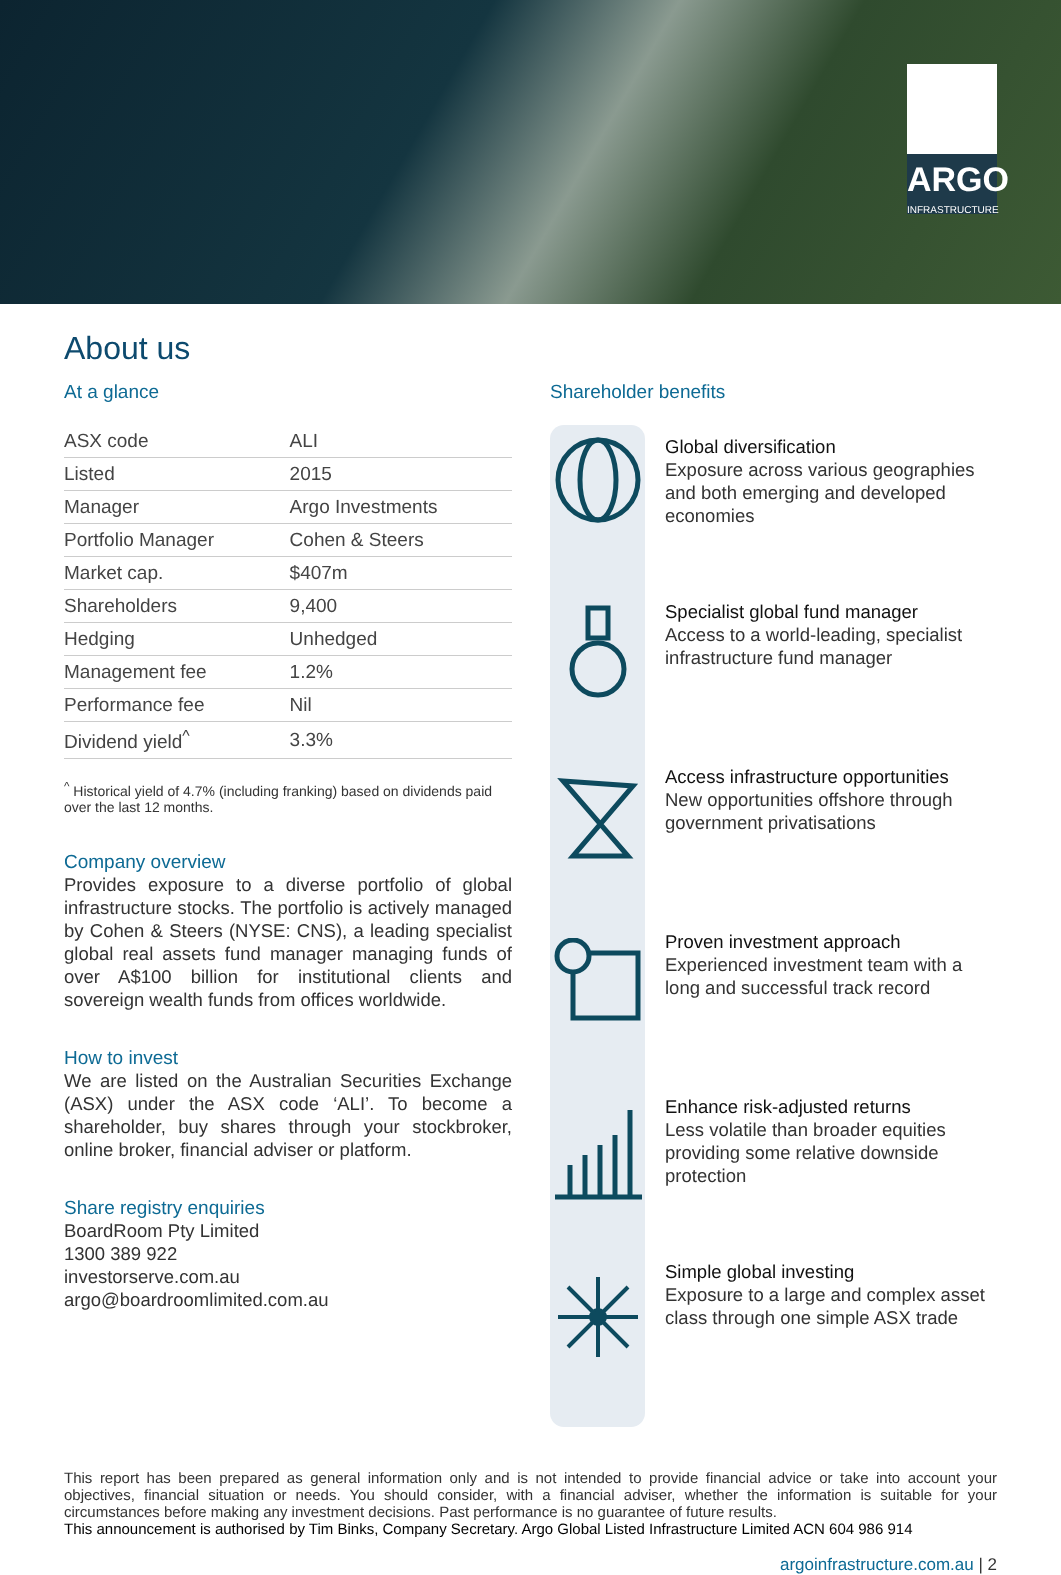ARGO
INFRASTRUCTURE
About us
At a glance
| ASX code | ALI |
| Listed | 2015 |
| Manager | Argo Investments |
| Portfolio Manager | Cohen & Steers |
| Market cap. | $407m |
| Shareholders | 9,400 |
| Hedging | Unhedged |
| Management fee | 1.2% |
| Performance fee | Nil |
| Dividend yield<sup>^</sup> | 3.3% |
<sup>^</sup> Historical yield of 4.7% (including franking) based on dividends paid over the last 12 months.
Company overview
Provides exposure to a diverse portfolio of global infrastructure stocks. The portfolio is actively managed by Cohen & Steers (NYSE: CNS), a leading specialist global real assets fund manager managing funds of over A$100 billion for institutional clients and sovereign wealth funds from offices worldwide.
How to invest
We are listed on the Australian Securities Exchange (ASX) under the ASX code ‘ALI’. To become a shareholder, buy shares through your stockbroker, online broker, financial adviser or platform.
Share registry enquiries
BoardRoom Pty Limited
1300 389 922
investorserve.com.au
argo@boardroomlimited.com.au
Shareholder benefits
Global diversification
Exposure across various geographies and both emerging and developed economies
Specialist global fund manager
Access to a world-leading, specialist infrastructure fund manager
Access infrastructure opportunities
New opportunities offshore through government privatisations
Proven investment approach
Experienced investment team with a long and successful track record
Enhance risk-adjusted returns
Less volatile than broader equities providing some relative downside protection
Simple global investing
Exposure to a large and complex asset class through one simple ASX trade
This report has been prepared as general information only and is not intended to provide financial advice or take into account your objectives, financial situation or needs. You should consider, with a financial adviser, whether the information is suitable for your circumstances before making any investment decisions. Past performance is no guarantee of future results.
This announcement is authorised by Tim Binks, Company Secretary. Argo Global Listed Infrastructure Limited ACN 604 986 914
argoinfrastructure.com.au | 2